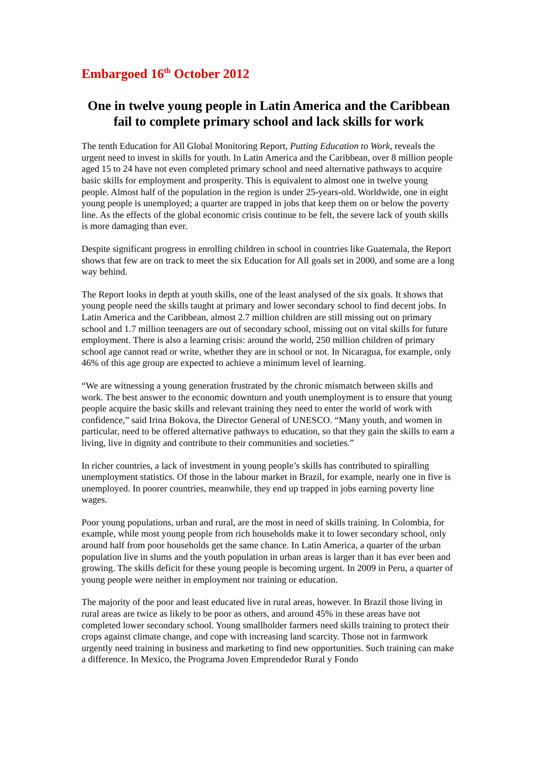Embargoed 16<sup>th</sup> October 2012
One in twelve young people in Latin America and the Caribbean fail to complete primary school and lack skills for work
The tenth Education for All Global Monitoring Report, Putting Education to Work, reveals the urgent need to invest in skills for youth. In Latin America and the Caribbean, over 8 million people aged 15 to 24 have not even completed primary school and need alternative pathways to acquire basic skills for employment and prosperity. This is equivalent to almost one in twelve young people. Almost half of the population in the region is under 25-years-old. Worldwide, one in eight young people is unemployed; a quarter are trapped in jobs that keep them on or below the poverty line. As the effects of the global economic crisis continue to be felt, the severe lack of youth skills is more damaging than ever.
Despite significant progress in enrolling children in school in countries like Guatemala, the Report shows that few are on track to meet the six Education for All goals set in 2000, and some are a long way behind.
The Report looks in depth at youth skills, one of the least analysed of the six goals. It shows that young people need the skills taught at primary and lower secondary school to find decent jobs. In Latin America and the Caribbean, almost 2.7 million children are still missing out on primary school and 1.7 million teenagers are out of secondary school, missing out on vital skills for future employment. There is also a learning crisis: around the world, 250 million children of primary school age cannot read or write, whether they are in school or not. In Nicaragua, for example, only 46% of this age group are expected to achieve a minimum level of learning.
“We are witnessing a young generation frustrated by the chronic mismatch between skills and work. The best answer to the economic downturn and youth unemployment is to ensure that young people acquire the basic skills and relevant training they need to enter the world of work with confidence,” said Irina Bokova, the Director General of UNESCO. “Many youth, and women in particular, need to be offered alternative pathways to education, so that they gain the skills to earn a living, live in dignity and contribute to their communities and societies.”
In richer countries, a lack of investment in young people’s skills has contributed to spiralling unemployment statistics. Of those in the labour market in Brazil, for example, nearly one in five is unemployed. In poorer countries, meanwhile, they end up trapped in jobs earning poverty line wages.
Poor young populations, urban and rural, are the most in need of skills training. In Colombia, for example, while most young people from rich households make it to lower secondary school, only around half from poor households get the same chance. In Latin America, a quarter of the urban population live in slums and the youth population in urban areas is larger than it has ever been and growing. The skills deficit for these young people is becoming urgent. In 2009 in Peru, a quarter of young people were neither in employment nor training or education.
The majority of the poor and least educated live in rural areas, however. In Brazil those living in rural areas are twice as likely to be poor as others, and around 45% in these areas have not completed lower secondary school. Young smallholder farmers need skills training to protect their crops against climate change, and cope with increasing land scarcity. Those not in farmwork urgently need training in business and marketing to find new opportunities. Such training can make a difference. In Mexico, the Programa Joven Emprendedor Rural y Fondo